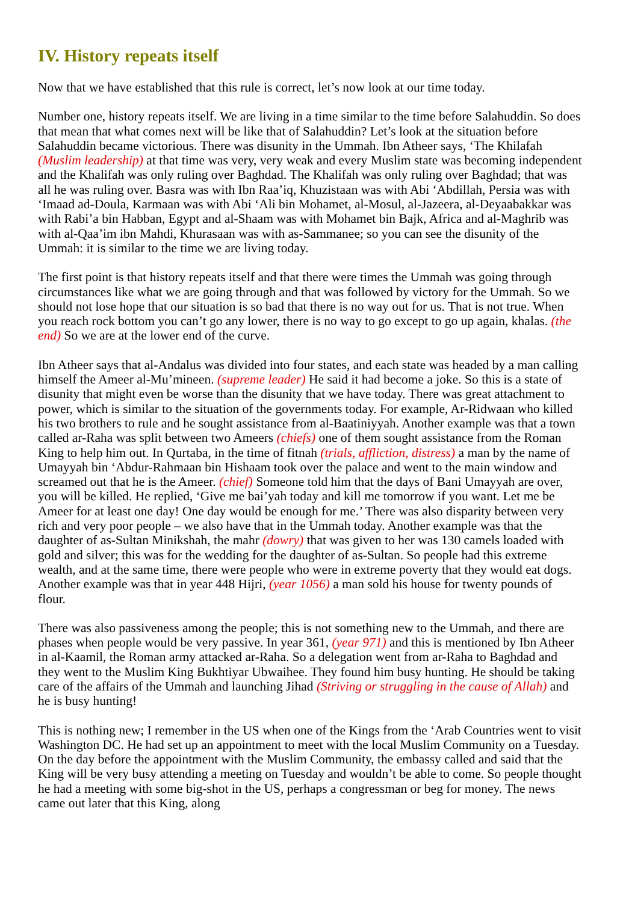IV. History repeats itself
Now that we have established that this rule is correct, let’s now look at our time today.
Number one, history repeats itself. We are living in a time similar to the time before Salahuddin. So does that mean that what comes next will be like that of Salahuddin? Let’s look at the situation before Salahuddin became victorious. There was disunity in the Ummah. Ibn Atheer says, ‘The Khilafah (Muslim leadership) at that time was very, very weak and every Muslim state was becoming independent and the Khalifah was only ruling over Baghdad. The Khalifah was only ruling over Baghdad; that was all he was ruling over. Basra was with Ibn Raa’iq, Khuzistaan was with Abi ‘Abdillah, Persia was with ‘Imaad ad-Doula, Karmaan was with Abi ‘Ali bin Mohamet, al-Mosul, al-Jazeera, al-Deyaabakkar was with Rabi’a bin Habban, Egypt and al-Shaam was with Mohamet bin Bajk, Africa and al-Maghrib was with al-Qaa’im ibn Mahdi, Khurasaan was with as-Sammanee; so you can see the disunity of the Ummah: it is similar to the time we are living today.
The first point is that history repeats itself and that there were times the Ummah was going through circumstances like what we are going through and that was followed by victory for the Ummah. So we should not lose hope that our situation is so bad that there is no way out for us. That is not true. When you reach rock bottom you can’t go any lower, there is no way to go except to go up again, khalas. (the end) So we are at the lower end of the curve.
Ibn Atheer says that al-Andalus was divided into four states, and each state was headed by a man calling himself the Ameer al-Mu’mineen. (supreme leader) He said it had become a joke. So this is a state of disunity that might even be worse than the disunity that we have today. There was great attachment to power, which is similar to the situation of the governments today. For example, Ar-Ridwaan who killed his two brothers to rule and he sought assistance from al-Baatiniyyah. Another example was that a town called ar-Raha was split between two Ameers (chiefs) one of them sought assistance from the Roman King to help him out. In Qurtaba, in the time of fitnah (trials, affliction, distress) a man by the name of Umayyah bin ‘Abdur-Rahmaan bin Hishaam took over the palace and went to the main window and screamed out that he is the Ameer. (chief) Someone told him that the days of Bani Umayyah are over, you will be killed. He replied, ‘Give me bai’yah today and kill me tomorrow if you want. Let me be Ameer for at least one day! One day would be enough for me.’ There was also disparity between very rich and very poor people – we also have that in the Ummah today. Another example was that the daughter of as-Sultan Minikshah, the mahr (dowry) that was given to her was 130 camels loaded with gold and silver; this was for the wedding for the daughter of as-Sultan. So people had this extreme wealth, and at the same time, there were people who were in extreme poverty that they would eat dogs. Another example was that in year 448 Hijri, (year 1056) a man sold his house for twenty pounds of flour.
There was also passiveness among the people; this is not something new to the Ummah, and there are phases when people would be very passive. In year 361, (year 971) and this is mentioned by Ibn Atheer in al-Kaamil, the Roman army attacked ar-Raha. So a delegation went from ar-Raha to Baghdad and they went to the Muslim King Bukhtiyar Ubwaihee. They found him busy hunting. He should be taking care of the affairs of the Ummah and launching Jihad (Striving or struggling in the cause of Allah) and he is busy hunting!
This is nothing new; I remember in the US when one of the Kings from the ‘Arab Countries went to visit Washington DC. He had set up an appointment to meet with the local Muslim Community on a Tuesday. On the day before the appointment with the Muslim Community, the embassy called and said that the King will be very busy attending a meeting on Tuesday and wouldn’t be able to come. So people thought he had a meeting with some big-shot in the US, perhaps a congressman or beg for money. The news came out later that this King, along